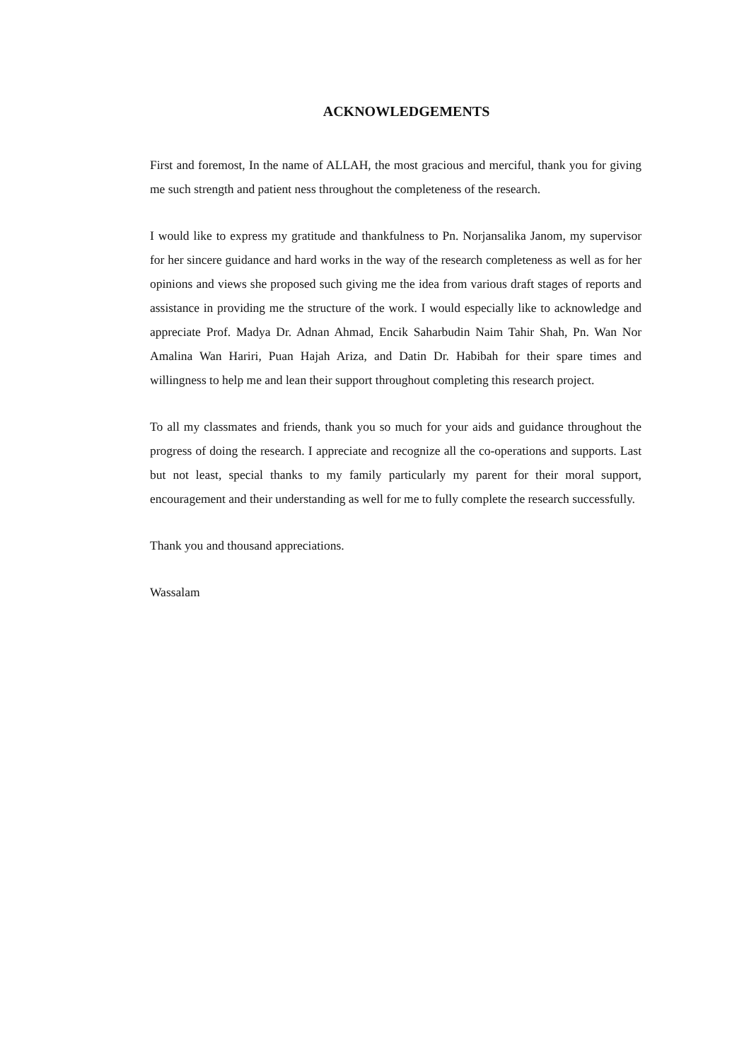ACKNOWLEDGEMENTS
First and foremost, In the name of ALLAH, the most gracious and merciful, thank you for giving me such strength and patient ness throughout the completeness of the research.
I would like to express my gratitude and thankfulness to Pn. Norjansalika Janom, my supervisor for her sincere guidance and hard works in the way of the research completeness as well as for her opinions and views she proposed such giving me the idea from various draft stages of reports and assistance in providing me the structure of the work. I would especially like to acknowledge and appreciate Prof. Madya Dr. Adnan Ahmad, Encik Saharbudin Naim Tahir Shah, Pn. Wan Nor Amalina Wan Hariri, Puan Hajah Ariza, and Datin Dr. Habibah for their spare times and willingness to help me and lean their support throughout completing this research project.
To all my classmates and friends, thank you so much for your aids and guidance throughout the progress of doing the research. I appreciate and recognize all the co-operations and supports. Last but not least, special thanks to my family particularly my parent for their moral support, encouragement and their understanding as well for me to fully complete the research successfully.
Thank you and thousand appreciations.
Wassalam